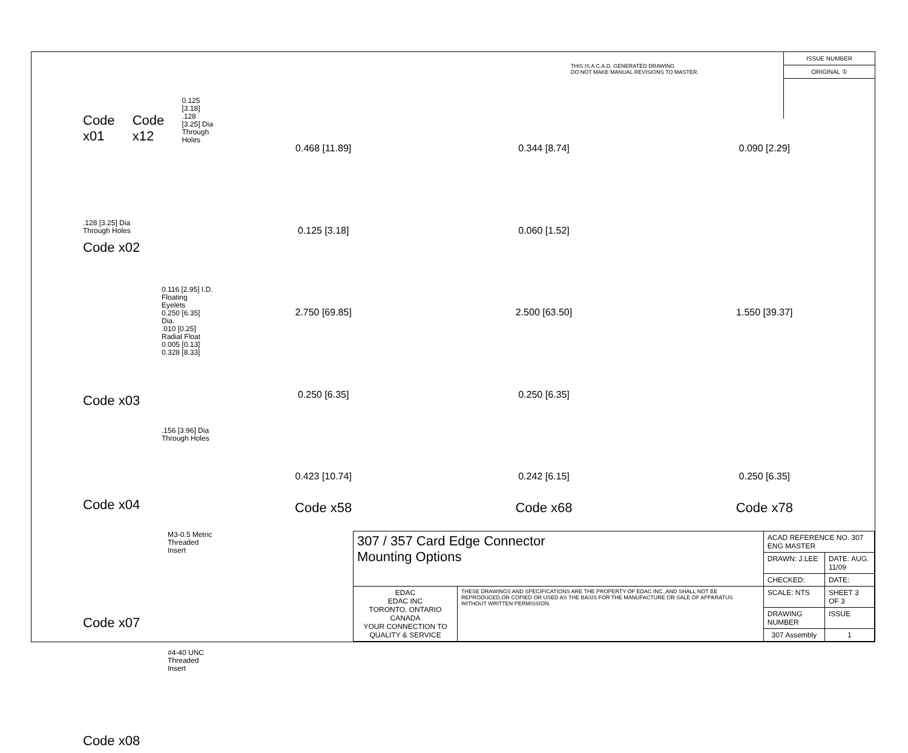Code x01
Code x12
0.125 [3.18]
.128 [3.25] Dia
Through Holes
.128 [3.25] Dia
Through Holes
Code x02
0.116 [2.95] I.D.
Floating Eyelets
0.250 [6.35] Dia.
.010 [0.25]
Radial Float
0.005 [0.13] 0.328 [8.33]
Code x03
.156 [3.96] Dia
Through Holes
Code x04
M3-0.5 Metric
Threaded Insert
Code x07
#4-40 UNC
Threaded Insert
Code x08
THIS IS A C.A.D. GENERATED DRAWING
DO NOT MAKE MANUAL REVISIONS TO MASTER.
ISSUE NUMBER
ORIGINAL ①
0.468 [11.89]
0.125 [3.18]
2.750 [69.85]
0.250 [6.35]
0.423 [10.74]
Code x58
0.344 [8.74]
0.060 [1.52]
2.500 [63.50]
0.250 [6.35]
0.242 [6.15]
Code x68
0.090 [2.29]
1.550 [39.37]
0.250 [6.35]
Code x78
| 307 / 357 Card Edge Connector Mounting Options | | ACAD REFERENCE NO. 307 ENG MASTER | | |
| | | DRAWN: J.LEE | DATE: AUG. 11/09 | |
| | | CHECKED: | DATE: | |
| EDAC EDAC INC TORONTO, ONTARIO CANADA YOUR CONNECTION TO QUALITY & SERVICE | THESE DRAWINGS AND SPECIFICATIONS ARE THE PROPERTY OF EDAC INC.,AND SHALL NOT BE REPRODUCED,OR COPIED OR USED AS THE BASIS FOR THE MANUFACTURE OR SALE OF APPARATUS WITHOUT WRITTEN PERMISSION. | SCALE: NTS | SHEET 3 OF 3 | |
| | | DRAWING NUMBER | | ISSUE |
| | | 307 Assembly | | 1 |